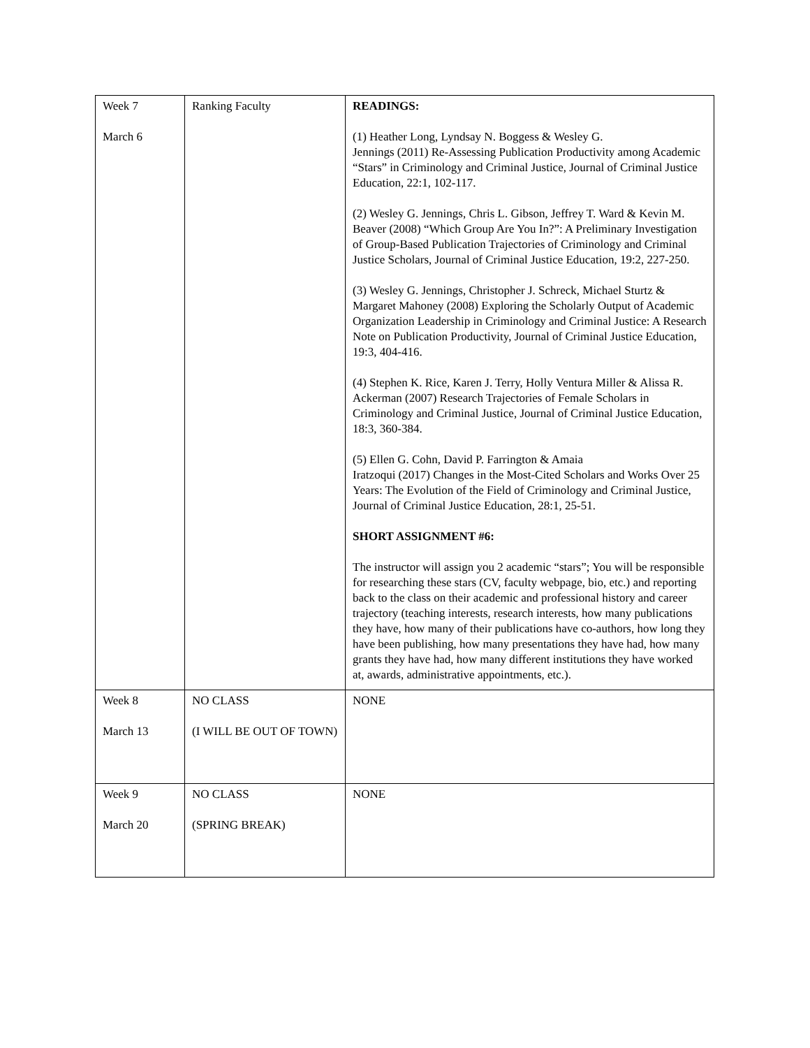| Week 7 March 6 | Ranking Faculty | READINGS: (1) Heather Long, Lyndsay N. Boggess & Wesley G. Jennings (2011) Re-Assessing Publication Productivity among Academic “Stars” in Criminology and Criminal Justice, Journal of Criminal Justice Education, 22:1, 102-117. (2) Wesley G. Jennings, Chris L. Gibson, Jeffrey T. Ward & Kevin M. Beaver (2008) “Which Group Are You In?”: A Preliminary Investigation of Group-Based Publication Trajectories of Criminology and Criminal Justice Scholars, Journal of Criminal Justice Education, 19:2, 227-250. (3) Wesley G. Jennings, Christopher J. Schreck, Michael Sturtz & Margaret Mahoney (2008) Exploring the Scholarly Output of Academic Organization Leadership in Criminology and Criminal Justice: A Research Note on Publication Productivity, Journal of Criminal Justice Education, 19:3, 404-416. (4) Stephen K. Rice, Karen J. Terry, Holly Ventura Miller & Alissa R. Ackerman (2007) Research Trajectories of Female Scholars in Criminology and Criminal Justice, Journal of Criminal Justice Education, 18:3, 360-384. (5) Ellen G. Cohn, David P. Farrington & Amaia Iratzoqui (2017) Changes in the Most-Cited Scholars and Works Over 25 Years: The Evolution of the Field of Criminology and Criminal Justice, Journal of Criminal Justice Education, 28:1, 25-51. SHORT ASSIGNMENT #6: The instructor will assign you 2 academic “stars”; You will be responsible for researching these stars (CV, faculty webpage, bio, etc.) and reporting back to the class on their academic and professional history and career trajectory (teaching interests, research interests, how many publications they have, how many of their publications have co-authors, how long they have been publishing, how many presentations they have had, how many grants they have had, how many different institutions they have worked at, awards, administrative appointments, etc.). |
| Week 8 March 13 | NO CLASS (I WILL BE OUT OF TOWN) | NONE |
| Week 9 March 20 | NO CLASS (SPRING BREAK) | NONE |